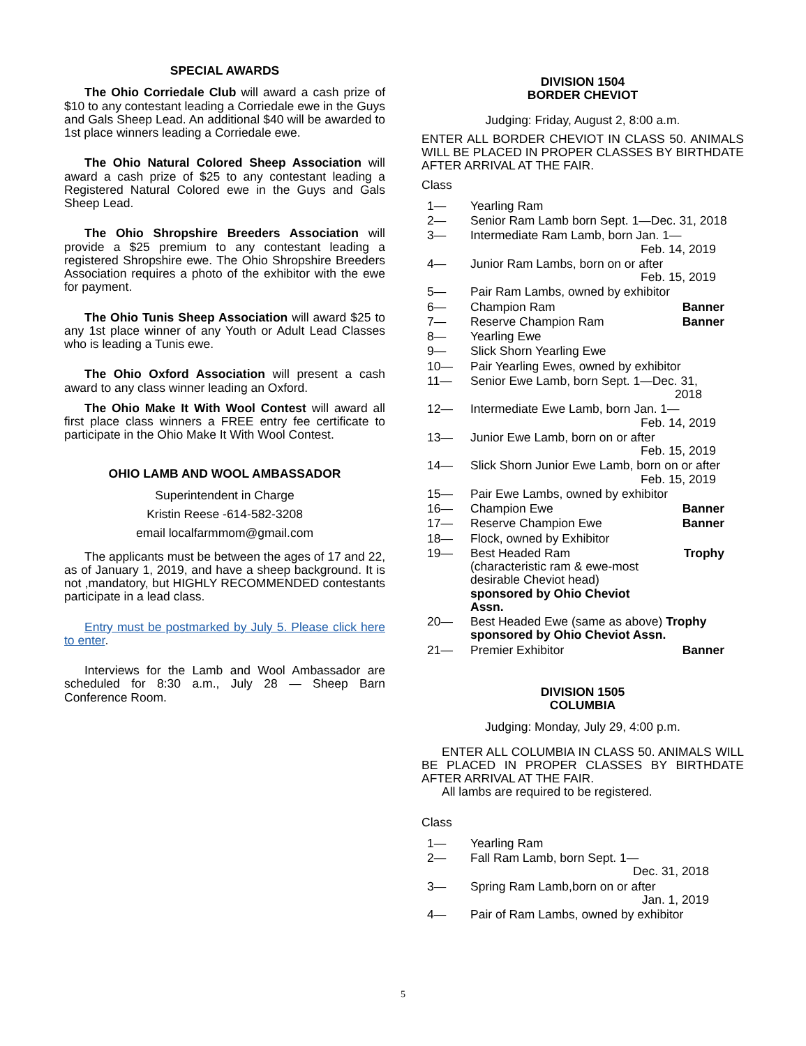SPECIAL AWARDS
The Ohio Corriedale Club will award a cash prize of $10 to any contestant leading a Corriedale ewe in the Guys and Gals Sheep Lead. An additional $40 will be awarded to 1st place winners leading a Corriedale ewe.
The Ohio Natural Colored Sheep Association will award a cash prize of $25 to any contestant leading a Registered Natural Colored ewe in the Guys and Gals Sheep Lead.
The Ohio Shropshire Breeders Association will provide a $25 premium to any contestant leading a registered Shropshire ewe. The Ohio Shropshire Breeders Association requires a photo of the exhibitor with the ewe for payment.
The Ohio Tunis Sheep Association will award $25 to any 1st place winner of any Youth or Adult Lead Classes who is leading a Tunis ewe.
The Ohio Oxford Association will present a cash award to any class winner leading an Oxford.
The Ohio Make It With Wool Contest will award all first place class winners a FREE entry fee certificate to participate in the Ohio Make It With Wool Contest.
OHIO LAMB AND WOOL AMBASSADOR
Superintendent in Charge
Kristin Reese -614-582-3208
email localfarmmom@gmail.com
The applicants must be between the ages of 17 and 22, as of January 1, 2019, and have a sheep background. It is not ,mandatory, but HIGHLY RECOMMENDED contestants participate in a lead class.
Entry must be postmarked by July 5. Please click here to enter.
Interviews for the Lamb and Wool Ambassador are scheduled for 8:30 a.m., July 28 — Sheep Barn Conference Room.
DIVISION 1504
BORDER CHEVIOT
Judging: Friday, August 2, 8:00 a.m.
ENTER ALL BORDER CHEVIOT IN CLASS 50. ANIMALS WILL BE PLACED IN PROPER CLASSES BY BIRTHDATE AFTER ARRIVAL AT THE FAIR.
Class
| 1— | Yearling Ram | |
| 2— | Senior Ram Lamb born Sept. 1—Dec. 31, 2018 | |
| 3— | Intermediate Ram Lamb, born Jan. 1— Feb. 14, 2019 | |
| 4— | Junior Ram Lambs, born on or after Feb. 15, 2019 | |
| 5— | Pair Ram Lambs, owned by exhibitor | |
| 6— | Champion Ram | Banner |
| 7— | Reserve Champion Ram | Banner |
| 8— | Yearling Ewe | |
| 9— | Slick Shorn Yearling Ewe | |
| 10— | Pair Yearling Ewes, owned by exhibitor | |
| 11— | Senior Ewe Lamb, born Sept. 1—Dec. 31, 2018 | |
| 12— | Intermediate Ewe Lamb, born Jan. 1— Feb. 14, 2019 | |
| 13— | Junior Ewe Lamb, born on or after Feb. 15, 2019 | |
| 14— | Slick Shorn Junior Ewe Lamb, born on or after Feb. 15, 2019 | |
| 15— | Pair Ewe Lambs, owned by exhibitor | |
| 16— | Champion Ewe | Banner |
| 17— | Reserve Champion Ewe | Banner |
| 18— | Flock, owned by Exhibitor | |
| 19— | Best Headed Ram (characteristic ram & ewe-most desirable Cheviot head) sponsored by Ohio Cheviot Assn. | Trophy |
| 20— | Best Headed Ewe (same as above) Trophy sponsored by Ohio Cheviot Assn. | |
| 21— | Premier Exhibitor | Banner |
DIVISION 1505
COLUMBIA
Judging: Monday, July 29, 4:00 p.m.
ENTER ALL COLUMBIA IN CLASS 50. ANIMALS WILL BE PLACED IN PROPER CLASSES BY BIRTHDATE AFTER ARRIVAL AT THE FAIR.
All lambs are required to be registered.
Class
| 1— | Yearling Ram |
| 2— | Fall Ram Lamb, born Sept. 1— Dec. 31, 2018 |
| 3— | Spring Ram Lamb,born on or after Jan. 1, 2019 |
| 4— | Pair of Ram Lambs, owned by exhibitor |
5